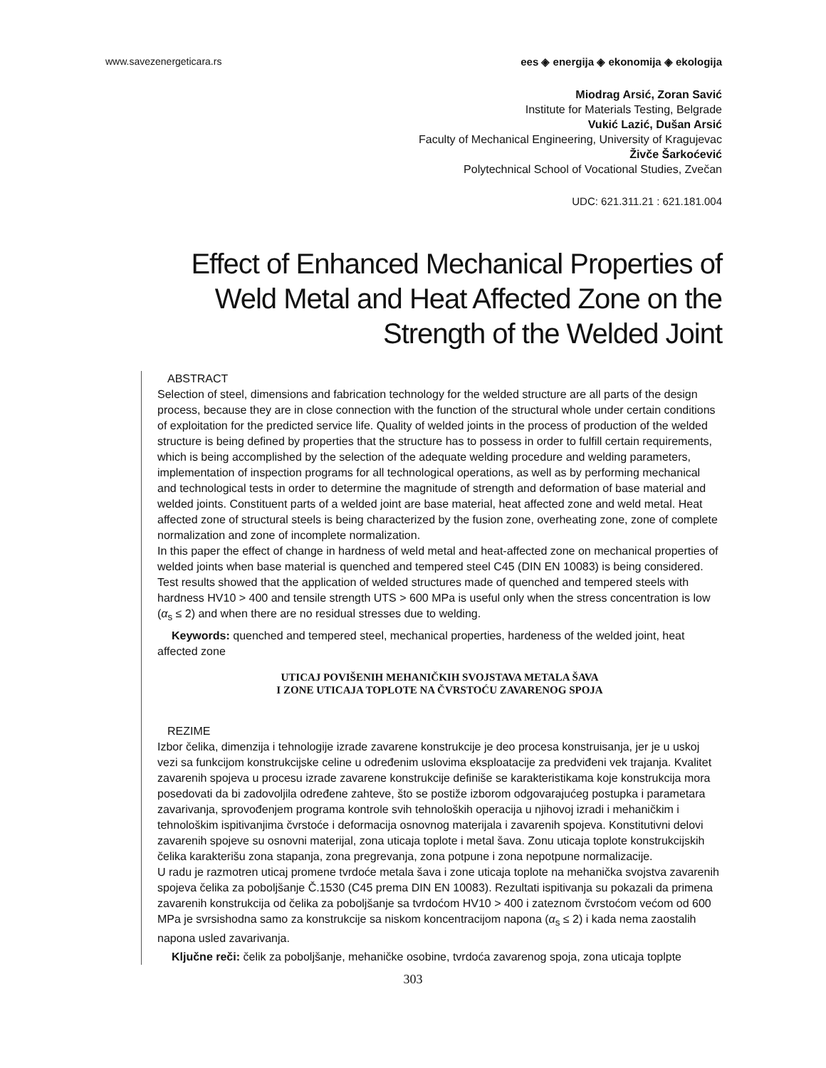www.savezenergeticara.rs ees ◈ energija ◈ ekonomija ◈ ekologija
Miodrag Arsić, Zoran Savić
Institute for Materials Testing, Belgrade
Vukić Lazić, Dušan Arsić
Faculty of Mechanical Engineering, University of Kragujevac
Živče Šarkoćević
Polytechnical School of Vocational Studies, Zvečan
UDC: 621.311.21 : 621.181.004
Effect of Enhanced Mechanical Properties of
Weld Metal and Heat Affected Zone on the
Strength of the Welded Joint
ABSTRACT
Selection of steel, dimensions and fabrication technology for the welded structure are all parts of the design process, because they are in close connection with the function of the structural whole under certain conditions of exploitation for the predicted service life. Quality of welded joints in the process of production of the welded structure is being defined by properties that the structure has to possess in order to fulfill certain requirements, which is being accomplished by the selection of the adequate welding procedure and welding parameters, implementation of inspection programs for all technological operations, as well as by performing mechanical and technological tests in order to determine the magnitude of strength and deformation of base material and welded joints. Constituent parts of a welded joint are base material, heat affected zone and weld metal. Heat affected zone of structural steels is being characterized by the fusion zone, overheating zone, zone of complete normalization and zone of incomplete normalization.
In this paper the effect of change in hardness of weld metal and heat-affected zone on mechanical properties of welded joints when base material is quenched and tempered steel C45 (DIN EN 10083) is being considered. Test results showed that the application of welded structures made of quenched and tempered steels with hardness HV10 > 400 and tensile strength UTS > 600 MPa is useful only when the stress concentration is low (α<sub>s</sub> ≤ 2) and when there are no residual stresses due to welding.
Keywords: quenched and tempered steel, mechanical properties, hardeness of the welded joint, heat affected zone
UTICAJ POVIŠENIH MEHANIČKIH SVOJSTAVA METALA ŠAVA
I ZONE UTICAJA TOPLOTE NA ČVRSTOĆU ZAVARENOG SPOJA
REZIME
Izbor čelika, dimenzija i tehnologije izrade zavarene konstrukcije je deo procesa konstruisanja, jer je u uskoj vezi sa funkcijom konstrukcijske celine u određenim uslovima eksploatacije za predviđeni vek trajanja. Kvalitet zavarenih spojeva u procesu izrade zavarene konstrukcije definiše se karakteristikama koje konstrukcija mora posedovati da bi zadovoljila određene zahteve, što se postiže izborom odgovarajućeg postupka i parametara zavarivanja, sprovođenjem programa kontrole svih tehnoloških operacija u njihovoj izradi i mehaničkim i tehnološkim ispitivanjima čvrstoće i deformacija osnovnog materijala i zavarenih spojeva. Konstitutivni delovi zavarenih spojeve su osnovni materijal, zona uticaja toplote i metal šava. Zonu uticaja toplote konstrukcijskih čelika karakterišu zona stapanja, zona pregrevanja, zona potpune i zona nepotpune normalizacije.
U radu je razmotren uticaj promene tvrdoće metala šava i zone uticaja toplote na mehanička svojstva zavarenih spojeva čelika za poboljšanje Č.1530 (C45 prema DIN EN 10083). Rezultati ispitivanja su pokazali da primena zavarenih konstrukcija od čelika za poboljšanje sa tvrdoćom HV10 > 400 i zateznom čvrstoćom većom od 600 MPa je svrsishodna samo za konstrukcije sa niskom koncentracijom napona (α<sub>s</sub> ≤ 2) i kada nema zaostalih napona usled zavarivanja.
Ključne reči: čelik za poboljšanje, mehaničke osobine, tvrdoća zavarenog spoja, zona uticaja toplpte
303